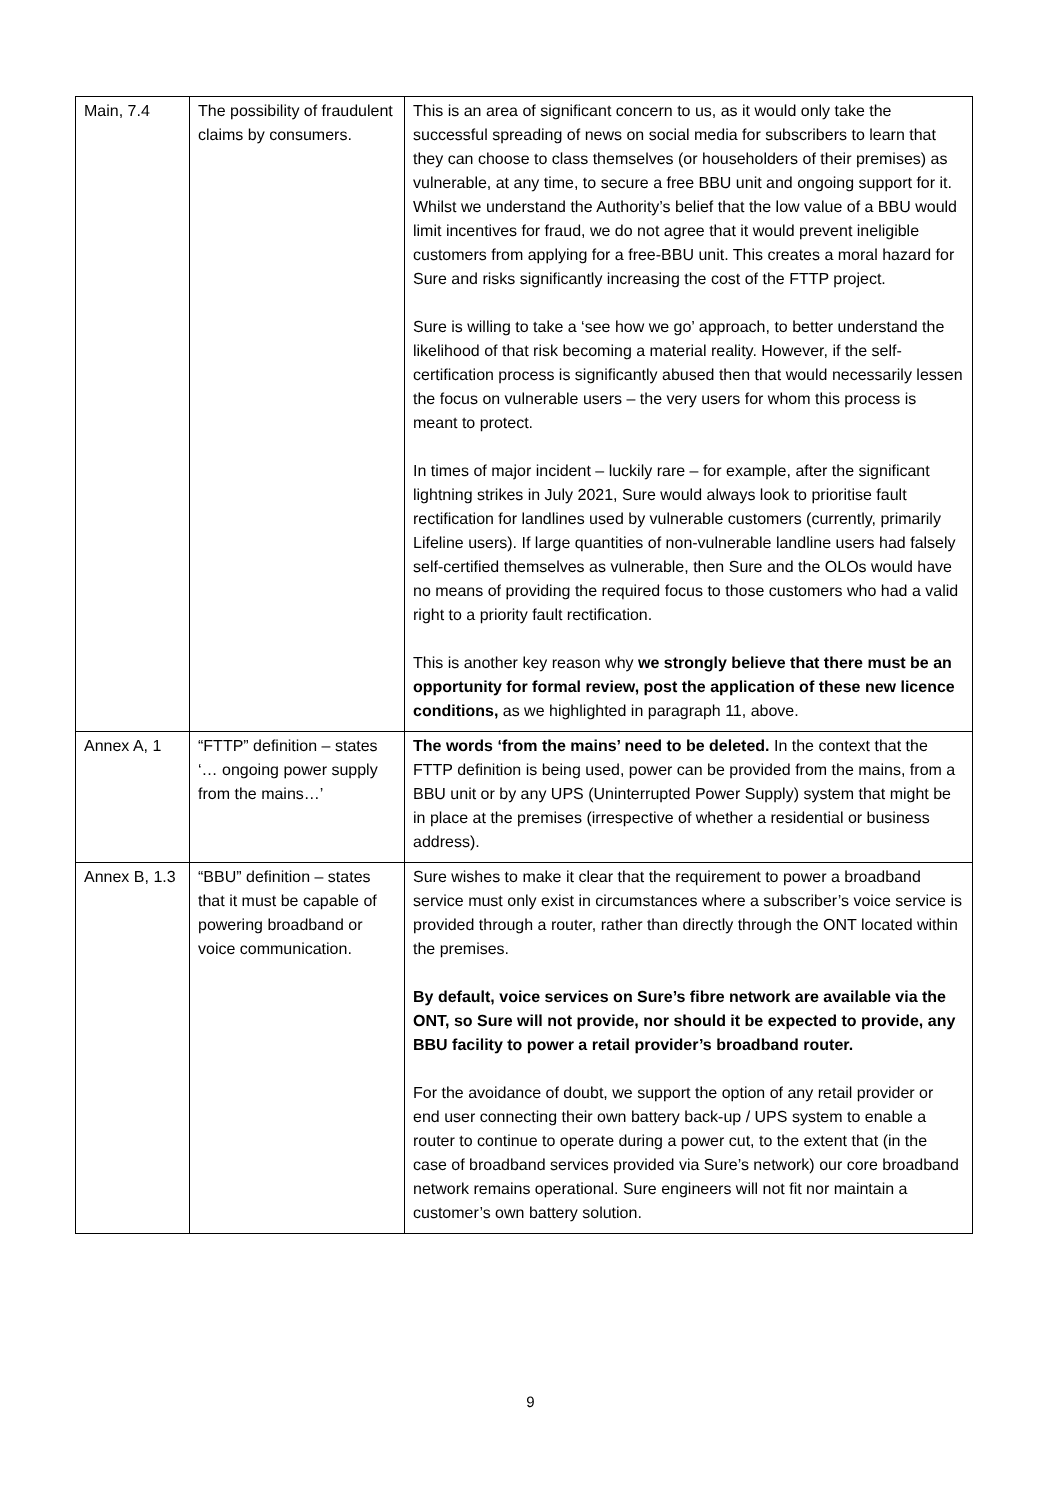| Main, 7.4 | The possibility of fraudulent claims by consumers. | This is an area of significant concern to us, as it would only take the successful spreading of news on social media for subscribers to learn that they can choose to class themselves (or householders of their premises) as vulnerable, at any time, to secure a free BBU unit and ongoing support for it. Whilst we understand the Authority’s belief that the low value of a BBU would limit incentives for fraud, we do not agree that it would prevent ineligible customers from applying for a free-BBU unit. This creates a moral hazard for Sure and risks significantly increasing the cost of the FTTP project. Sure is willing to take a ‘see how we go’ approach, to better understand the likelihood of that risk becoming a material reality. However, if the self-certification process is significantly abused then that would necessarily lessen the focus on vulnerable users – the very users for whom this process is meant to protect. In times of major incident – luckily rare – for example, after the significant lightning strikes in July 2021, Sure would always look to prioritise fault rectification for landlines used by vulnerable customers (currently, primarily Lifeline users). If large quantities of non-vulnerable landline users had falsely self-certified themselves as vulnerable, then Sure and the OLOs would have no means of providing the required focus to those customers who had a valid right to a priority fault rectification. This is another key reason why we strongly believe that there must be an opportunity for formal review, post the application of these new licence conditions, as we highlighted in paragraph 11, above. |
| Annex A, 1 | “FTTP” definition – states ‘… ongoing power supply from the mains…’ | The words ‘from the mains’ need to be deleted. In the context that the FTTP definition is being used, power can be provided from the mains, from a BBU unit or by any UPS (Uninterrupted Power Supply) system that might be in place at the premises (irrespective of whether a residential or business address). |
| Annex B, 1.3 | “BBU” definition – states that it must be capable of powering broadband or voice communication. | Sure wishes to make it clear that the requirement to power a broadband service must only exist in circumstances where a subscriber’s voice service is provided through a router, rather than directly through the ONT located within the premises. By default, voice services on Sure’s fibre network are available via the ONT, so Sure will not provide, nor should it be expected to provide, any BBU facility to power a retail provider’s broadband router. For the avoidance of doubt, we support the option of any retail provider or end user connecting their own battery back-up / UPS system to enable a router to continue to operate during a power cut, to the extent that (in the case of broadband services provided via Sure’s network) our core broadband network remains operational. Sure engineers will not fit nor maintain a customer’s own battery solution. |
9